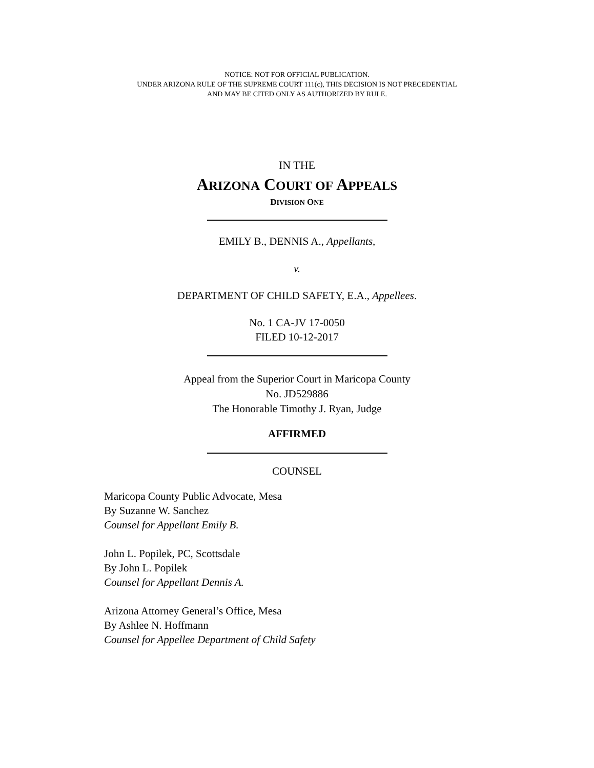NOTICE: NOT FOR OFFICIAL PUBLICATION.
UNDER ARIZONA RULE OF THE SUPREME COURT 111(c), THIS DECISION IS NOT PRECEDENTIAL
AND MAY BE CITED ONLY AS AUTHORIZED BY RULE.
IN THE
ARIZONA COURT OF APPEALS
DIVISION ONE
EMILY B., DENNIS A., Appellants,
v.
DEPARTMENT OF CHILD SAFETY, E.A., Appellees.
No. 1 CA-JV 17-0050
FILED 10-12-2017
Appeal from the Superior Court in Maricopa County
No. JD529886
The Honorable Timothy J. Ryan, Judge
AFFIRMED
COUNSEL
Maricopa County Public Advocate, Mesa
By Suzanne W. Sanchez
Counsel for Appellant Emily B.
John L. Popilek, PC, Scottsdale
By John L. Popilek
Counsel for Appellant Dennis A.
Arizona Attorney General’s Office, Mesa
By Ashlee N. Hoffmann
Counsel for Appellee Department of Child Safety